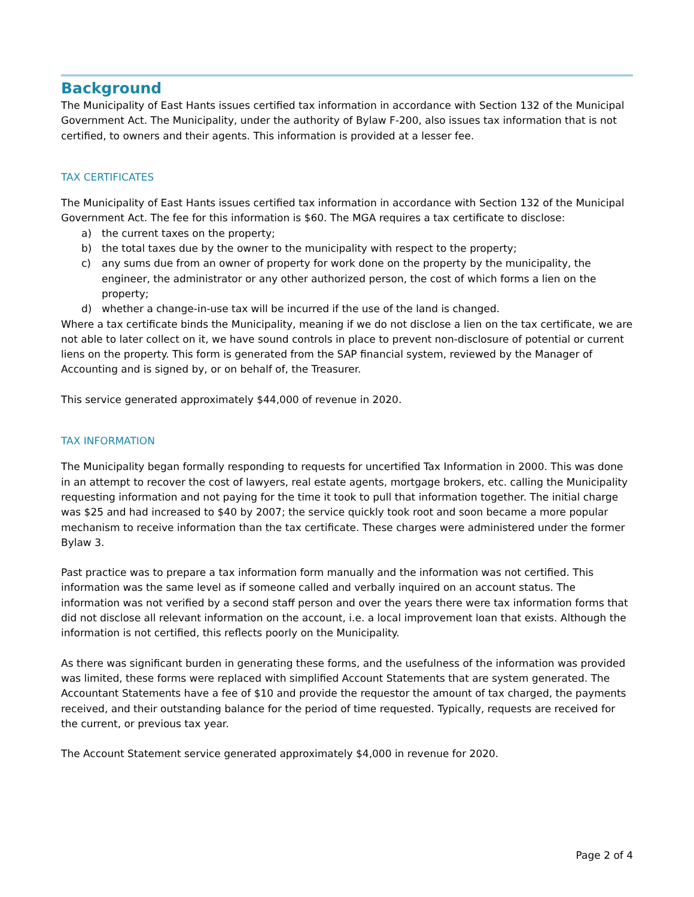Background
The Municipality of East Hants issues certified tax information in accordance with Section 132 of the Municipal Government Act. The Municipality, under the authority of Bylaw F-200, also issues tax information that is not certified, to owners and their agents. This information is provided at a lesser fee.
TAX CERTIFICATES
The Municipality of East Hants issues certified tax information in accordance with Section 132 of the Municipal Government Act. The fee for this information is $60. The MGA requires a tax certificate to disclose:
a) the current taxes on the property;
b) the total taxes due by the owner to the municipality with respect to the property;
c) any sums due from an owner of property for work done on the property by the municipality, the engineer, the administrator or any other authorized person, the cost of which forms a lien on the property;
d) whether a change-in-use tax will be incurred if the use of the land is changed.
Where a tax certificate binds the Municipality, meaning if we do not disclose a lien on the tax certificate, we are not able to later collect on it, we have sound controls in place to prevent non-disclosure of potential or current liens on the property. This form is generated from the SAP financial system, reviewed by the Manager of Accounting and is signed by, or on behalf of, the Treasurer.
This service generated approximately $44,000 of revenue in 2020.
TAX INFORMATION
The Municipality began formally responding to requests for uncertified Tax Information in 2000. This was done in an attempt to recover the cost of lawyers, real estate agents, mortgage brokers, etc. calling the Municipality requesting information and not paying for the time it took to pull that information together. The initial charge was $25 and had increased to $40 by 2007; the service quickly took root and soon became a more popular mechanism to receive information than the tax certificate. These charges were administered under the former Bylaw 3.
Past practice was to prepare a tax information form manually and the information was not certified. This information was the same level as if someone called and verbally inquired on an account status. The information was not verified by a second staff person and over the years there were tax information forms that did not disclose all relevant information on the account, i.e. a local improvement loan that exists. Although the information is not certified, this reflects poorly on the Municipality.
As there was significant burden in generating these forms, and the usefulness of the information was provided was limited, these forms were replaced with simplified Account Statements that are system generated. The Accountant Statements have a fee of $10 and provide the requestor the amount of tax charged, the payments received, and their outstanding balance for the period of time requested. Typically, requests are received for the current, or previous tax year.
The Account Statement service generated approximately $4,000 in revenue for 2020.
Page 2 of 4